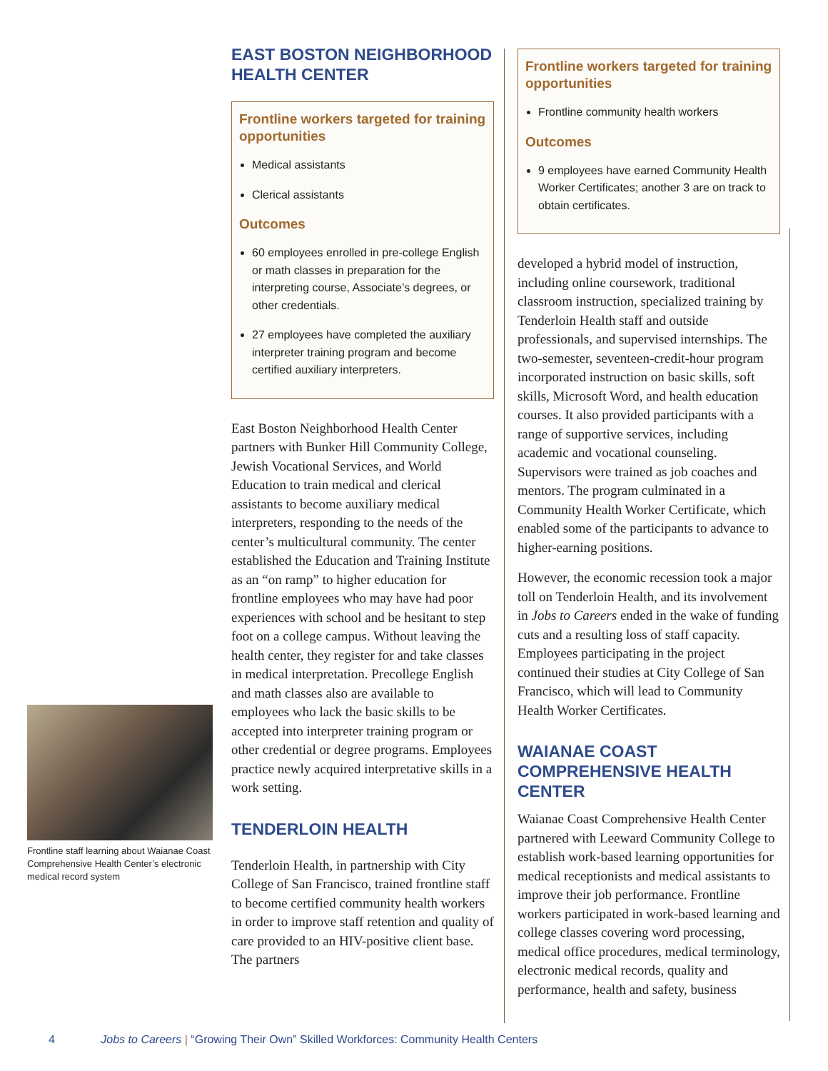Frontline staff learning about Waianae Coast Comprehensive Health Center’s electronic medical record system
EAST BOSTON NEIGHBORHOOD HEALTH CENTER
Frontline workers targeted for training opportunities
Medical assistants
Clerical assistants
Outcomes
60 employees enrolled in pre-college English or math classes in preparation for the interpreting course, Associate’s degrees, or other credentials.
27 employees have completed the auxiliary interpreter training program and become certified auxiliary interpreters.
East Boston Neighborhood Health Center partners with Bunker Hill Community College, Jewish Vocational Services, and World Education to train medical and clerical assistants to become auxiliary medical interpreters, responding to the needs of the center’s multicultural community. The center established the Education and Training Institute as an “on ramp” to higher education for frontline employees who may have had poor experiences with school and be hesitant to step foot on a college campus. Without leaving the health center, they register for and take classes in medical interpretation. Precollege English and math classes also are available to employees who lack the basic skills to be accepted into interpreter training program or other credential or degree programs. Employees practice newly acquired interpretative skills in a work setting.
TENDERLOIN HEALTH
Tenderloin Health, in partnership with City College of San Francisco, trained frontline staff to become certified community health workers in order to improve staff retention and quality of care provided to an HIV-positive client base. The partners
Frontline workers targeted for training opportunities
Frontline community health workers
Outcomes
9 employees have earned Community Health Worker Certificates; another 3 are on track to obtain certificates.
developed a hybrid model of instruction, including online coursework, traditional classroom instruction, specialized training by Tenderloin Health staff and outside professionals, and supervised internships. The two-semester, seventeen-credit-hour program incorporated instruction on basic skills, soft skills, Microsoft Word, and health education courses. It also provided participants with a range of supportive services, including academic and vocational counseling. Supervisors were trained as job coaches and mentors. The program culminated in a Community Health Worker Certificate, which enabled some of the participants to advance to higher-earning positions.
However, the economic recession took a major toll on Tenderloin Health, and its involvement in Jobs to Careers ended in the wake of funding cuts and a resulting loss of staff capacity. Employees participating in the project continued their studies at City College of San Francisco, which will lead to Community Health Worker Certificates.
WAIANAE COAST COMPREHENSIVE HEALTH CENTER
Waianae Coast Comprehensive Health Center partnered with Leeward Community College to establish work-based learning opportunities for medical receptionists and medical assistants to improve their job performance. Frontline workers participated in work-based learning and college classes covering word processing, medical office procedures, medical terminology, electronic medical records, quality and performance, health and safety, business
4 Jobs to Careers | “Growing Their Own” Skilled Workforces: Community Health Centers